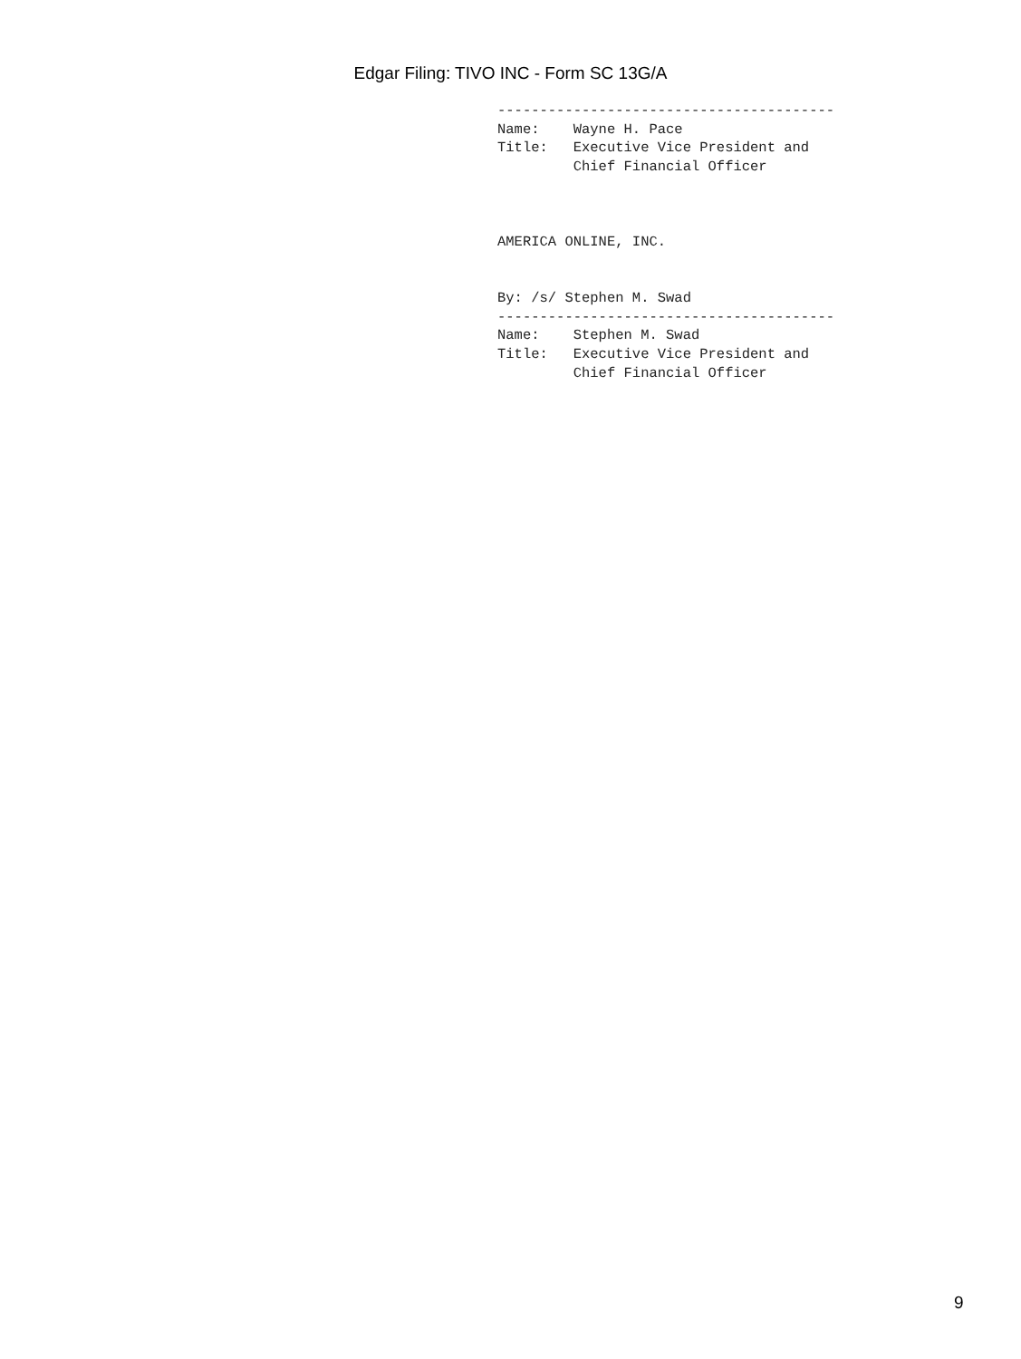Edgar Filing: TIVO INC - Form SC 13G/A
----------------------------------------
Name:    Wayne H. Pace
Title:   Executive Vice President and
         Chief Financial Officer



AMERICA ONLINE, INC.


By: /s/ Stephen M. Swad
----------------------------------------
Name:    Stephen M. Swad
Title:   Executive Vice President and
         Chief Financial Officer
9